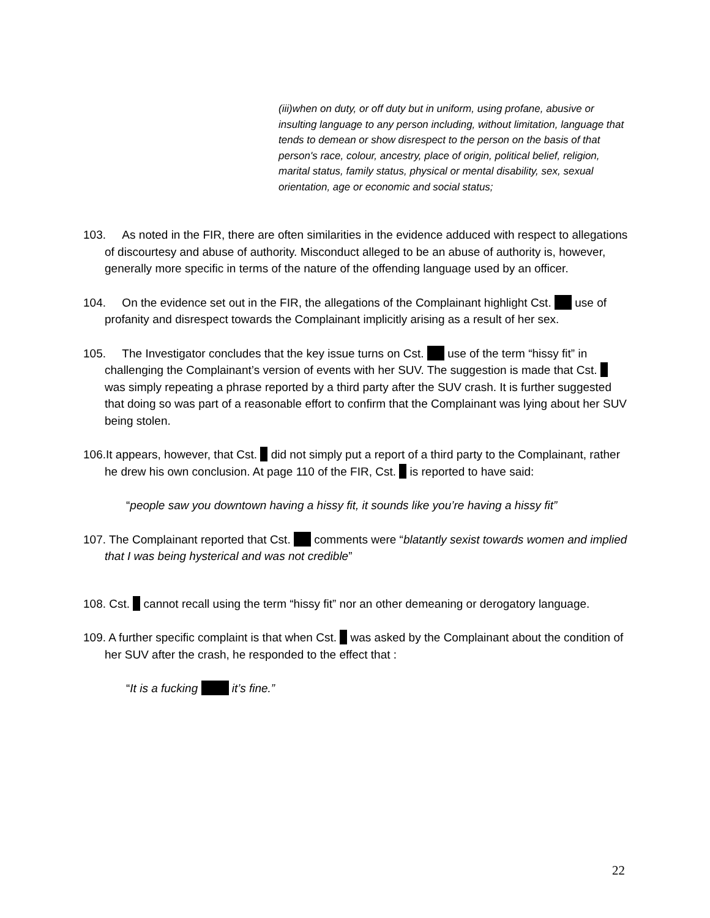(iii)when on duty, or off duty but in uniform, using profane, abusive or insulting language to any person including, without limitation, language that tends to demean or show disrespect to the person on the basis of that person's race, colour, ancestry, place of origin, political belief, religion, marital status, family status, physical or mental disability, sex, sexual orientation, age or economic and social status;
103. As noted in the FIR, there are often similarities in the evidence adduced with respect to allegations of discourtesy and abuse of authority. Misconduct alleged to be an abuse of authority is, however, generally more specific in terms of the nature of the offending language used by an officer.
104. On the evidence set out in the FIR, the allegations of the Complainant highlight Cst. use of profanity and disrespect towards the Complainant implicitly arising as a result of her sex.
105. The Investigator concludes that the key issue turns on Cst. use of the term “hissy fit” in challenging the Complainant’s version of events with her SUV. The suggestion is made that Cst. was simply repeating a phrase reported by a third party after the SUV crash. It is further suggested that doing so was part of a reasonable effort to confirm that the Complainant was lying about her SUV being stolen.
106.It appears, however, that Cst. did not simply put a report of a third party to the Complainant, rather he drew his own conclusion. At page 110 of the FIR, Cst. is reported to have said:
“people saw you downtown having a hissy fit, it sounds like you’re having a hissy fit”
107. The Complainant reported that Cst. comments were “blatantly sexist towards women and implied that I was being hysterical and was not credible”
108. Cst. cannot recall using the term “hissy fit” nor an other demeaning or derogatory language.
109. A further specific complaint is that when Cst. was asked by the Complainant about the condition of her SUV after the crash, he responded to the effect that :
“It is a fucking it’s fine.”
22